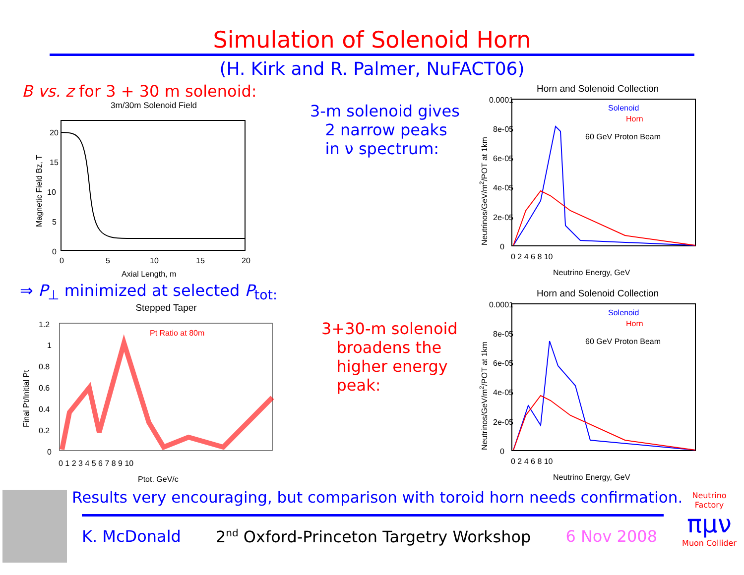Simulation of Solenoid Horn
(H. Kirk and R. Palmer, NuFACT06)
B vs. z for 3 + 30 m solenoid:
3m/30m Solenoid Field
20
15
10
5
0
0
5
10
15
20
Axial Length, m
Magnetic Field Bz, T
⇒ P<sub>⊥</sub> minimized at selected P<sub>tot:</sub>
Stepped Taper
Pt Ratio at 80m
1.2
1
0.8
0.6
0.4
0.2
0
0 1 2 3 4 5 6 7 8 9 10
Ptot, GeV/c
Final Pt/Initial Pt
3-m solenoid gives
2 narrow peaks
in ν spectrum:
3+30-m solenoid
broadens the
higher energy
peak:
Horn and Solenoid Collection
Solenoid
Horn
60 GeV Proton Beam
0.0001
8e-05
6e-05
4e-05
2e-05
0
0 2 4 6 8 10
Neutrino Energy, GeV
Neutrinos/GeV/m2/POT at 1km
Horn and Solenoid Collection
Solenoid
Horn
60 GeV Proton Beam
0.0001
8e-05
6e-05
4e-05
2e-05
0
0 2 4 6 8 10
Neutrino Energy, GeV
Neutrinos/GeV/m2/POT at 1km
Results very encouraging, but comparison with toroid horn needs confirmation.
K. McDonald 2<sup>nd</sup> Oxford-Princeton Targetry Workshop 6 Nov 2008
Neutrino Factory
πμν
Muon Collider